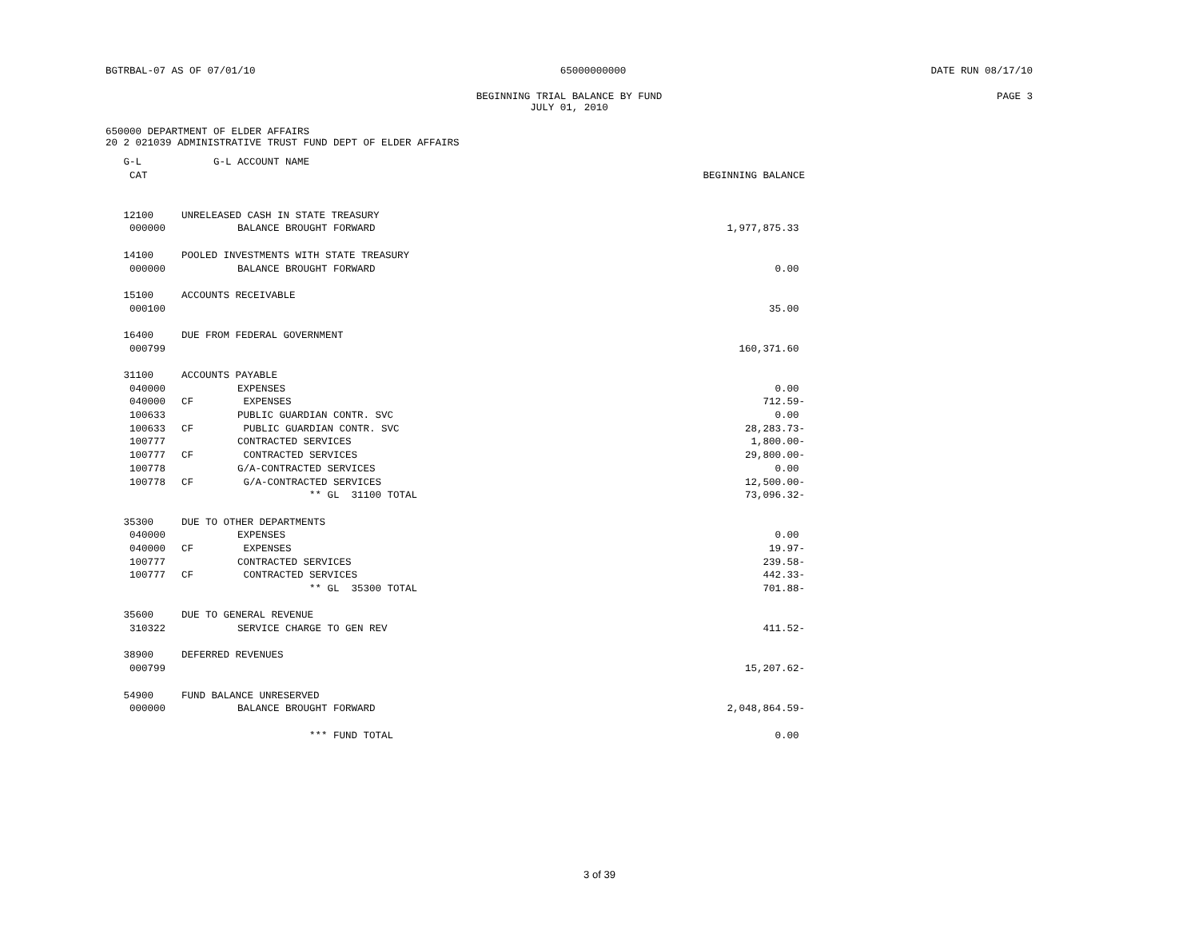BGTRBAL-07 AS OF 07/01/10 65000000000 DATE RUN 08/17/10
BEGINNING TRIAL BALANCE BY FUND
JULY 01, 2010 PAGE 3
650000 DEPARTMENT OF ELDER AFFAIRS
20 2 021039 ADMINISTRATIVE TRUST FUND DEPT OF ELDER AFFAIRS
| G-L | | G-L ACCOUNT NAME | |
| --- | --- | --- | --- |
| CAT | | | BEGINNING BALANCE |
| 12100 | UNRELEASED CASH IN STATE TREASURY | | |
| 000000 | | BALANCE BROUGHT FORWARD | 1,977,875.33 |
| 14100 | POOLED INVESTMENTS WITH STATE TREASURY | | |
| 000000 | | BALANCE BROUGHT FORWARD | 0.00 |
| 15100 | ACCOUNTS RECEIVABLE | | |
| 000100 | | | 35.00 |
| 16400 | DUE FROM FEDERAL GOVERNMENT | | |
| 000799 | | | 160,371.60 |
| 31100 | ACCOUNTS PAYABLE | | |
| 040000 | | EXPENSES | 0.00 |
| 040000 | CF | EXPENSES | 712.59- |
| 100633 | | PUBLIC GUARDIAN CONTR. SVC | 0.00 |
| 100633 | CF | PUBLIC GUARDIAN CONTR. SVC | 28,283.73- |
| 100777 | | CONTRACTED SERVICES | 1,800.00- |
| 100777 | CF | CONTRACTED SERVICES | 29,800.00- |
| 100778 | | G/A-CONTRACTED SERVICES | 0.00 |
| 100778 | CF | G/A-CONTRACTED SERVICES | 12,500.00- |
| | | ** GL 31100 TOTAL | 73,096.32- |
| 35300 | DUE TO OTHER DEPARTMENTS | | |
| 040000 | | EXPENSES | 0.00 |
| 040000 | CF | EXPENSES | 19.97- |
| 100777 | | CONTRACTED SERVICES | 239.58- |
| 100777 | CF | CONTRACTED SERVICES | 442.33- |
| | | ** GL 35300 TOTAL | 701.88- |
| 35600 | DUE TO GENERAL REVENUE | | |
| 310322 | | SERVICE CHARGE TO GEN REV | 411.52- |
| 38900 | DEFERRED REVENUES | | |
| 000799 | | | 15,207.62- |
| 54900 | FUND BALANCE UNRESERVED | | |
| 000000 | | BALANCE BROUGHT FORWARD | 2,048,864.59- |
| | | *** FUND TOTAL | 0.00 |
3 of 39